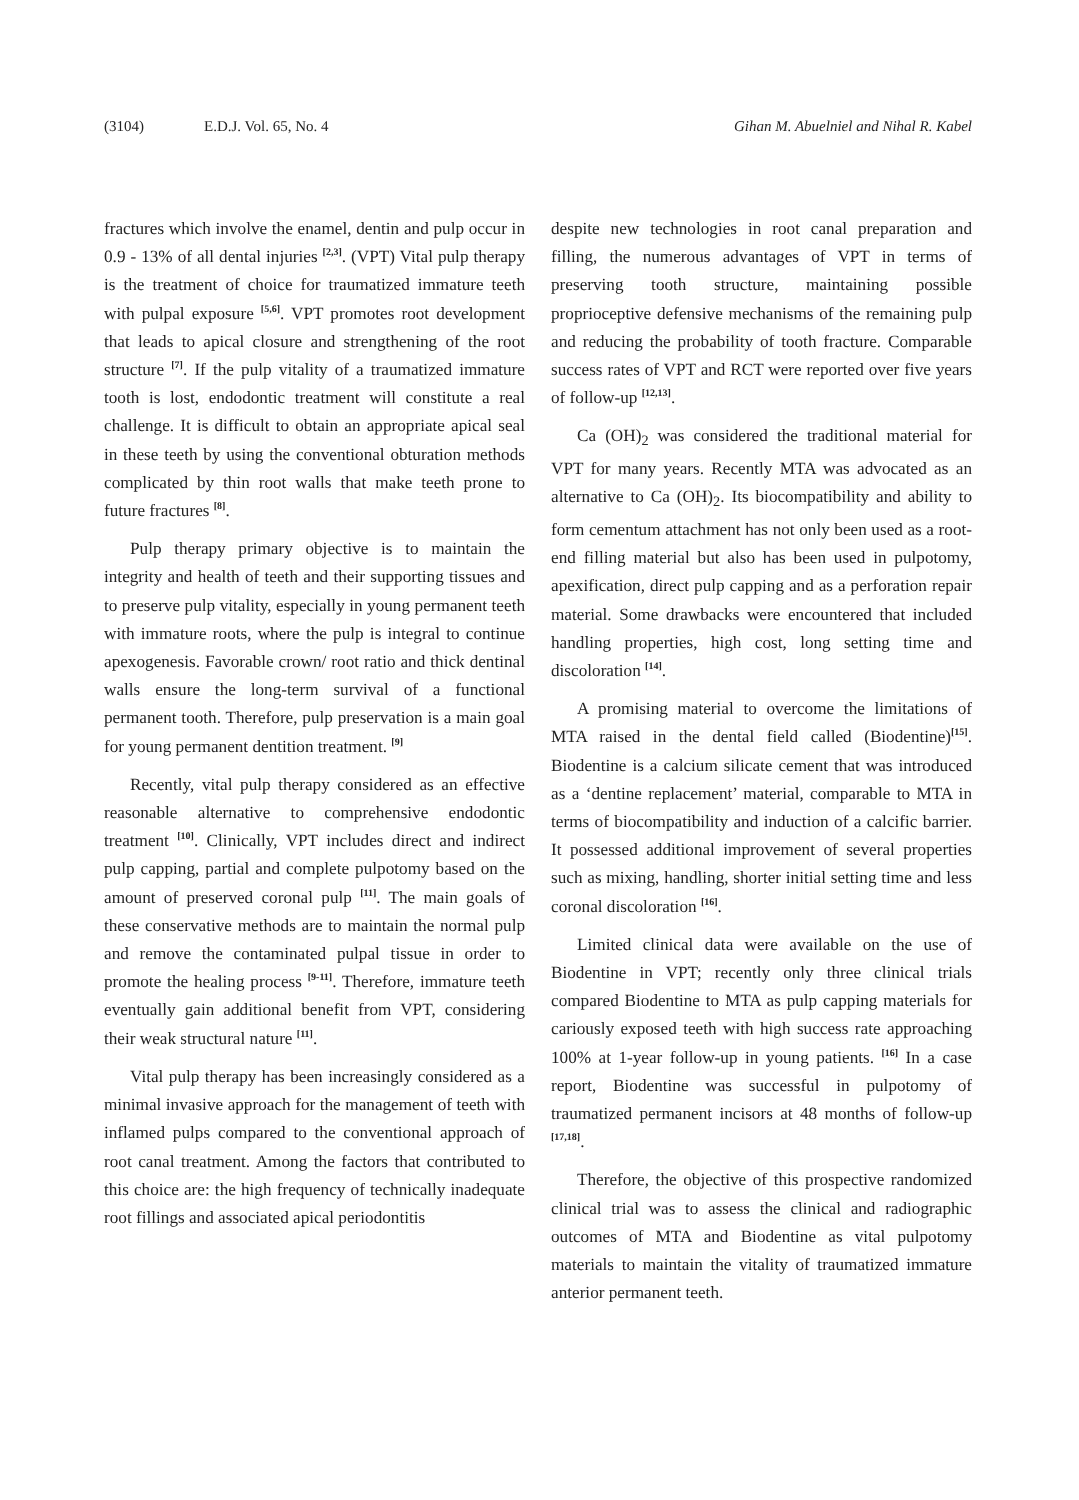(3104) E.D.J. Vol. 65, No. 4 Gihan M. Abuelniel and Nihal R. Kabel
fractures which involve the enamel, dentin and pulp occur in 0.9 - 13% of all dental injuries <sup>[2,3]</sup>. (VPT) Vital pulp therapy is the treatment of choice for traumatized immature teeth with pulpal exposure <sup>[5,6]</sup>. VPT promotes root development that leads to apical closure and strengthening of the root structure <sup>[7]</sup>. If the pulp vitality of a traumatized immature tooth is lost, endodontic treatment will constitute a real challenge. It is difficult to obtain an appropriate apical seal in these teeth by using the conventional obturation methods complicated by thin root walls that make teeth prone to future fractures <sup>[8]</sup>.
Pulp therapy primary objective is to maintain the integrity and health of teeth and their supporting tissues and to preserve pulp vitality, especially in young permanent teeth with immature roots, where the pulp is integral to continue apexogenesis. Favorable crown/ root ratio and thick dentinal walls ensure the long-term survival of a functional permanent tooth. Therefore, pulp preservation is a main goal for young permanent dentition treatment. <sup>[9]</sup>
Recently, vital pulp therapy considered as an effective reasonable alternative to comprehensive endodontic treatment <sup>[10]</sup>. Clinically, VPT includes direct and indirect pulp capping, partial and complete pulpotomy based on the amount of preserved coronal pulp <sup>[11]</sup>. The main goals of these conservative methods are to maintain the normal pulp and remove the contaminated pulpal tissue in order to promote the healing process <sup>[9-11]</sup>. Therefore, immature teeth eventually gain additional benefit from VPT, considering their weak structural nature <sup>[11]</sup>.
Vital pulp therapy has been increasingly considered as a minimal invasive approach for the management of teeth with inflamed pulps compared to the conventional approach of root canal treatment. Among the factors that contributed to this choice are: the high frequency of technically inadequate root fillings and associated apical periodontitis
despite new technologies in root canal preparation and filling, the numerous advantages of VPT in terms of preserving tooth structure, maintaining possible proprioceptive defensive mechanisms of the remaining pulp and reducing the probability of tooth fracture. Comparable success rates of VPT and RCT were reported over five years of follow-up <sup>[12,13]</sup>.
Ca (OH)<sub>2</sub> was considered the traditional material for VPT for many years. Recently MTA was advocated as an alternative to Ca (OH)<sub>2</sub>. Its biocompatibility and ability to form cementum attachment has not only been used as a root-end filling material but also has been used in pulpotomy, apexification, direct pulp capping and as a perforation repair material. Some drawbacks were encountered that included handling properties, high cost, long setting time and discoloration <sup>[14]</sup>.
A promising material to overcome the limitations of MTA raised in the dental field called (Biodentine)<sup>[15]</sup>. Biodentine is a calcium silicate cement that was introduced as a ‘dentine replacement’ material, comparable to MTA in terms of biocompatibility and induction of a calcific barrier. It possessed additional improvement of several properties such as mixing, handling, shorter initial setting time and less coronal discoloration <sup>[16]</sup>.
Limited clinical data were available on the use of Biodentine in VPT; recently only three clinical trials compared Biodentine to MTA as pulp capping materials for cariously exposed teeth with high success rate approaching 100% at 1-year follow-up in young patients. <sup>[16]</sup> In a case report, Biodentine was successful in pulpotomy of traumatized permanent incisors at 48 months of follow-up <sup>[17,18]</sup>.
Therefore, the objective of this prospective randomized clinical trial was to assess the clinical and radiographic outcomes of MTA and Biodentine as vital pulpotomy materials to maintain the vitality of traumatized immature anterior permanent teeth.